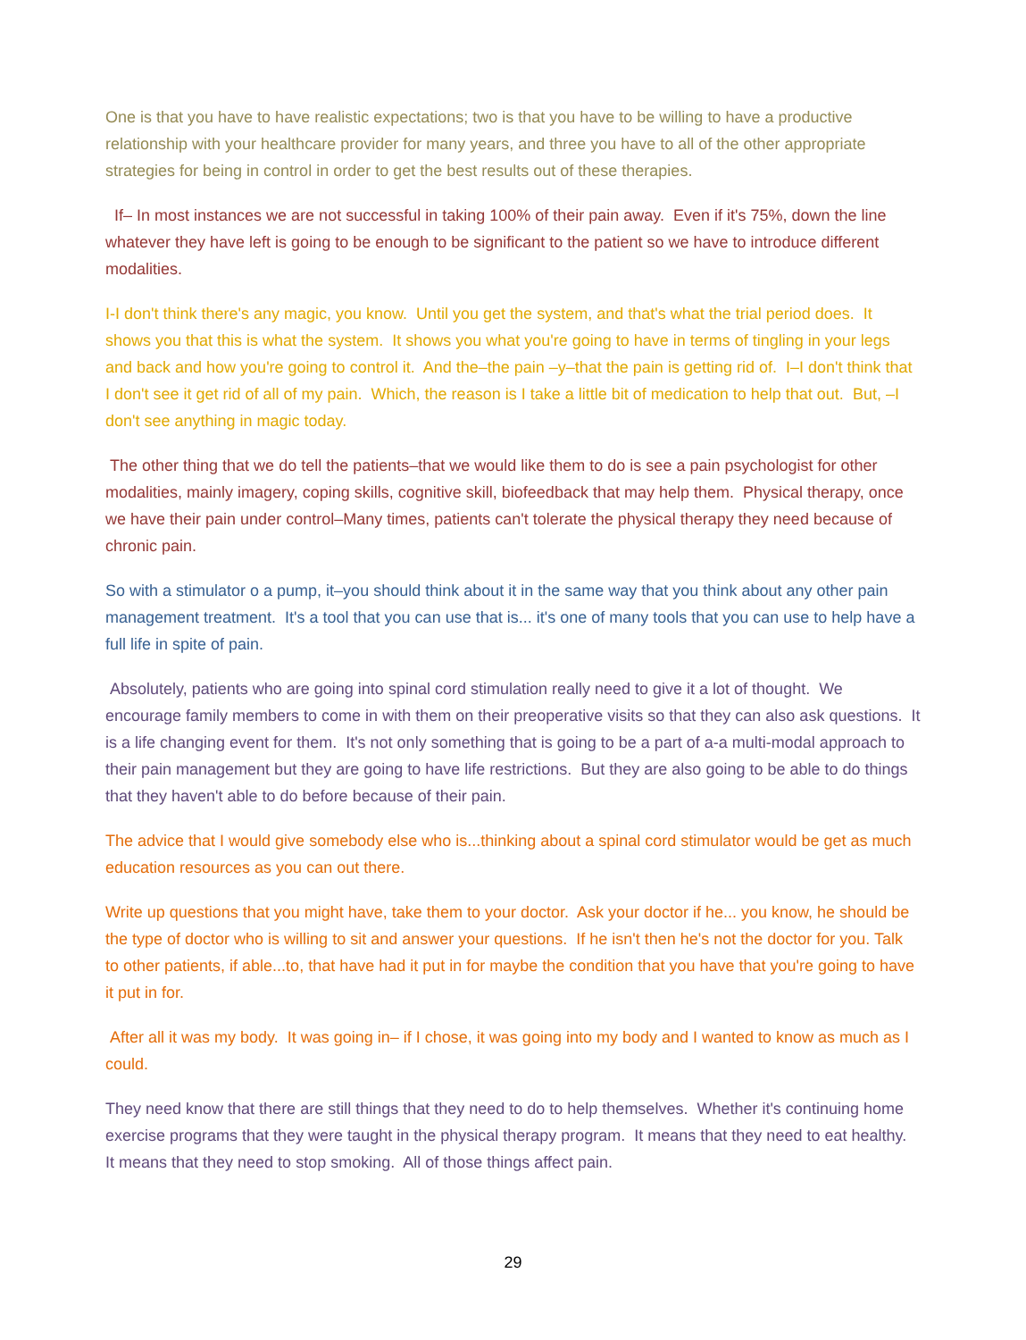One is that you have to have realistic expectations; two is that you have to be willing to have a productive relationship with your healthcare provider for many years, and three you have to all of the other appropriate strategies for being in control in order to get the best results out of these therapies.
If– In most instances we are not successful in taking 100% of their pain away. Even if it's 75%, down the line whatever they have left is going to be enough to be significant to the patient so we have to introduce different modalities.
I-I don't think there's any magic, you know. Until you get the system, and that's what the trial period does. It shows you that this is what the system. It shows you what you're going to have in terms of tingling in your legs and back and how you're going to control it. And the–the pain –y–that the pain is getting rid of. I–I don't think that I don't see it get rid of all of my pain. Which, the reason is I take a little bit of medication to help that out. But, –I don't see anything in magic today.
The other thing that we do tell the patients–that we would like them to do is see a pain psychologist for other modalities, mainly imagery, coping skills, cognitive skill, biofeedback that may help them. Physical therapy, once we have their pain under control–Many times, patients can't tolerate the physical therapy they need because of chronic pain.
So with a stimulator o a pump, it–you should think about it in the same way that you think about any other pain management treatment. It's a tool that you can use that is... it's one of many tools that you can use to help have a full life in spite of pain.
Absolutely, patients who are going into spinal cord stimulation really need to give it a lot of thought. We encourage family members to come in with them on their preoperative visits so that they can also ask questions. It is a life changing event for them. It's not only something that is going to be a part of a-a multi-modal approach to their pain management but they are going to have life restrictions. But they are also going to be able to do things that they haven't able to do before because of their pain.
The advice that I would give somebody else who is...thinking about a spinal cord stimulator would be get as much education resources as you can out there.
Write up questions that you might have, take them to your doctor. Ask your doctor if he... you know, he should be the type of doctor who is willing to sit and answer your questions. If he isn't then he's not the doctor for you. Talk to other patients, if able...to, that have had it put in for maybe the condition that you have that you're going to have it put in for.
After all it was my body. It was going in– if I chose, it was going into my body and I wanted to know as much as I could.
They need know that there are still things that they need to do to help themselves. Whether it's continuing home exercise programs that they were taught in the physical therapy program. It means that they need to eat healthy. It means that they need to stop smoking. All of those things affect pain.
29